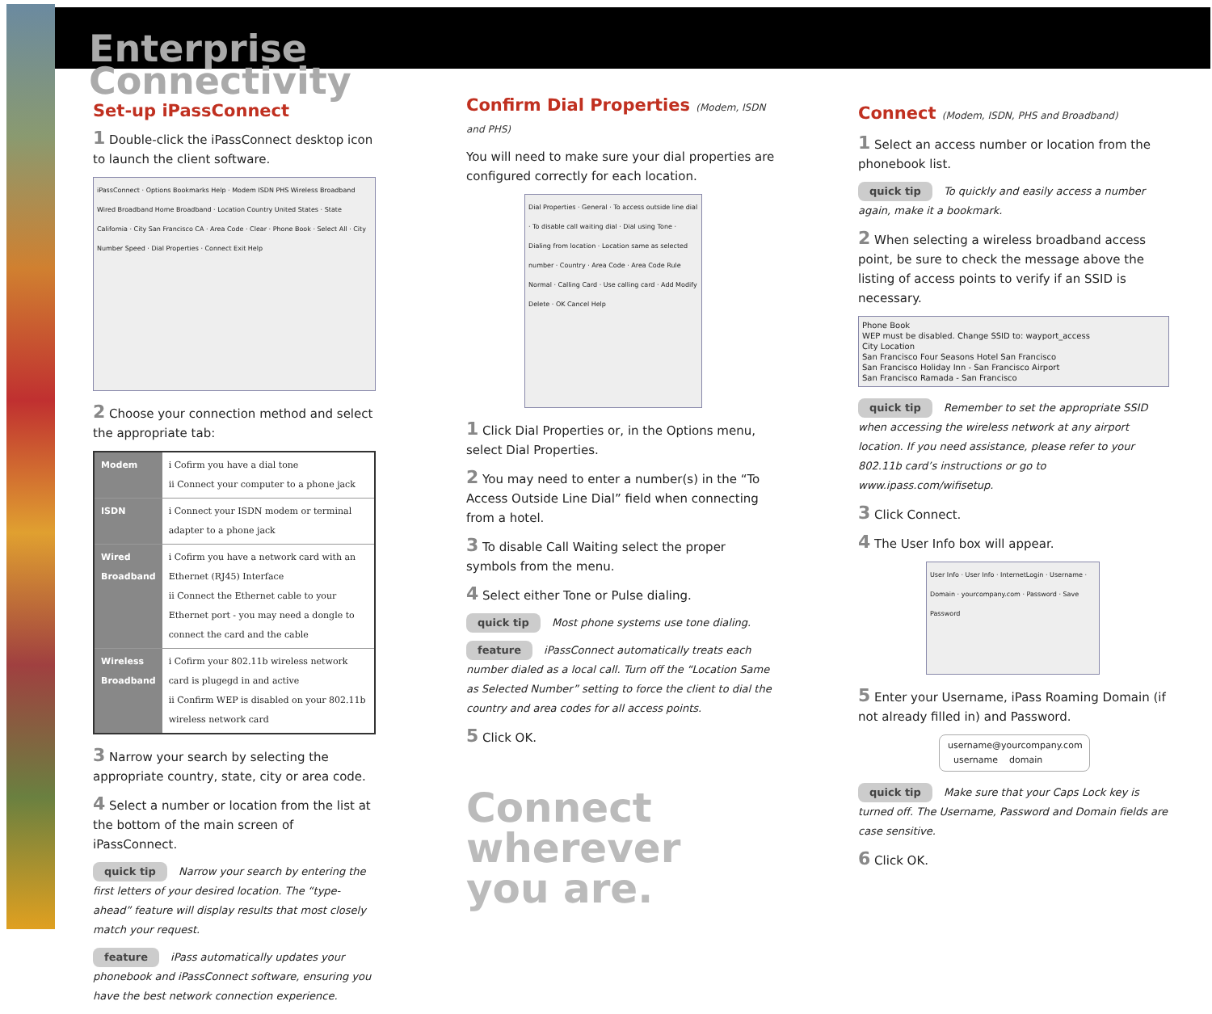Enterprise
Connectivity
Set-up iPassConnect
1 Double-click the iPassConnect desktop icon to launch the client software.
iPassConnect · Options Bookmarks Help · Modem ISDN PHS Wireless Broadband Wired Broadband Home Broadband · Location Country United States · State California · City San Francisco CA · Area Code · Clear · Phone Book · Select All · City Number Speed · Dial Properties · Connect Exit Help
2 Choose your connection method and select the appropriate tab:
| Modem | i Cofirm you have a dial tone ii Connect your computer to a phone jack |
| ISDN | i Connect your ISDN modem or terminal adapter to a phone jack |
| Wired Broadband | i Cofirm you have a network card with an Ethernet (RJ45) Interface ii Connect the Ethernet cable to your Ethernet port - you may need a dongle to connect the card and the cable |
| Wireless Broadband | i Cofirm your 802.11b wireless network card is plugegd in and active ii Confirm WEP is disabled on your 802.11b wireless network card |
3 Narrow your search by selecting the appropriate country, state, city or area code.
4 Select a number or location from the list at the bottom of the main screen of iPassConnect.
quick tip Narrow your search by entering the first letters of your desired location. The “type-ahead” feature will display results that most closely match your request.
feature iPass automatically updates your phonebook and iPassConnect software, ensuring you have the best network connection experience.
Confirm Dial Properties (Modem, ISDN and PHS)
You will need to make sure your dial properties are configured correctly for each location.
Dial Properties · General · To access outside line dial · To disable call waiting dial · Dial using Tone · Dialing from location · Location same as selected number · Country · Area Code · Area Code Rule Normal · Calling Card · Use calling card · Add Modify Delete · OK Cancel Help
1 Click Dial Properties or, in the Options menu, select Dial Properties.
2 You may need to enter a number(s) in the “To Access Outside Line Dial” field when connecting from a hotel.
3 To disable Call Waiting select the proper symbols from the menu.
4 Select either Tone or Pulse dialing.
quick tip Most phone systems use tone dialing.
feature iPassConnect automatically treats each number dialed as a local call. Turn off the “Location Same as Selected Number” setting to force the client to dial the country and area codes for all access points.
5 Click OK.
Connect wherever
you are.
Connect (Modem, ISDN, PHS and Broadband)
1 Select an access number or location from the phonebook list.
quick tip To quickly and easily access a number again, make it a bookmark.
2 When selecting a wireless broadband access point, be sure to check the message above the listing of access points to verify if an SSID is necessary.
Phone Book
WEP must be disabled. Change SSID to: wayport_access
City Location
San Francisco Four Seasons Hotel San Francisco
San Francisco Holiday Inn - San Francisco Airport
San Francisco Ramada - San Francisco
quick tip Remember to set the appropriate SSID when accessing the wireless network at any airport location. If you need assistance, please refer to your 802.11b card’s instructions or go to www.ipass.com/wifisetup.
3 Click Connect.
4 The User Info box will appear.
User Info · User Info · InternetLogin · Username · Domain · yourcompany.com · Password · Save Password
5 Enter your Username, iPass Roaming Domain (if not already filled in) and Password.
username@yourcompany.com
username domain
quick tip Make sure that your Caps Lock key is turned off. The Username, Password and Domain fields are case sensitive.
6 Click OK.